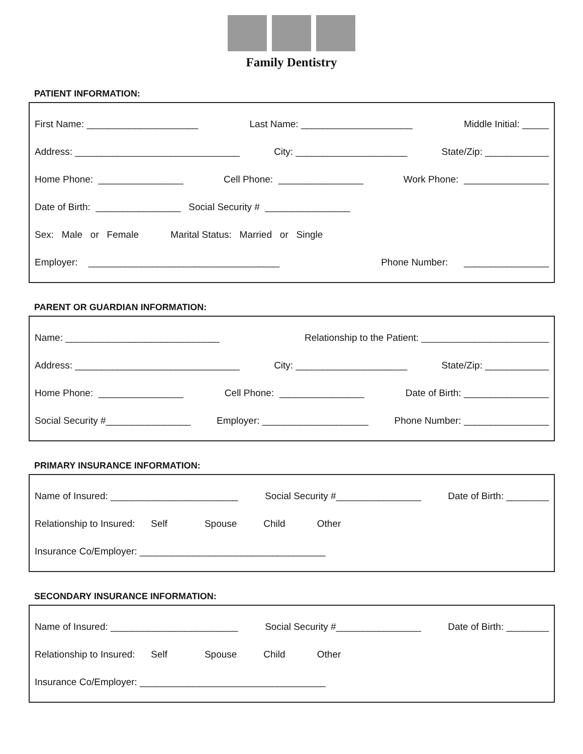Family Dentistry
PATIENT INFORMATION:
First Name: _____________________ Last Name: _____________________ Middle Initial: _____
Address: _______________________________ City: _____________________ State/Zip: ____________
Home Phone: ________________ Cell Phone: ________________ Work Phone: ________________
Date of Birth: ________________ Social Security # ________________
Sex: Male or Female Marital Status: Married or Single
Employer: ____________________________________ Phone Number: ________________
PARENT OR GUARDIAN INFORMATION:
Name: _____________________________ Relationship to the Patient: ________________________
Address: _______________________________ City: _____________________ State/Zip: ____________
Home Phone: ________________ Cell Phone: ________________ Date of Birth: ________________
Social Security #________________ Employer: ____________________ Phone Number: ________________
PRIMARY INSURANCE INFORMATION:
Name of Insured: ________________________ Social Security #________________ Date of Birth: ________
Relationship to Insured: Self Spouse Child Other
Insurance Co/Employer: ___________________________________
SECONDARY INSURANCE INFORMATION:
Name of Insured: ________________________ Social Security #________________ Date of Birth: ________
Relationship to Insured: Self Spouse Child Other
Insurance Co/Employer: ___________________________________